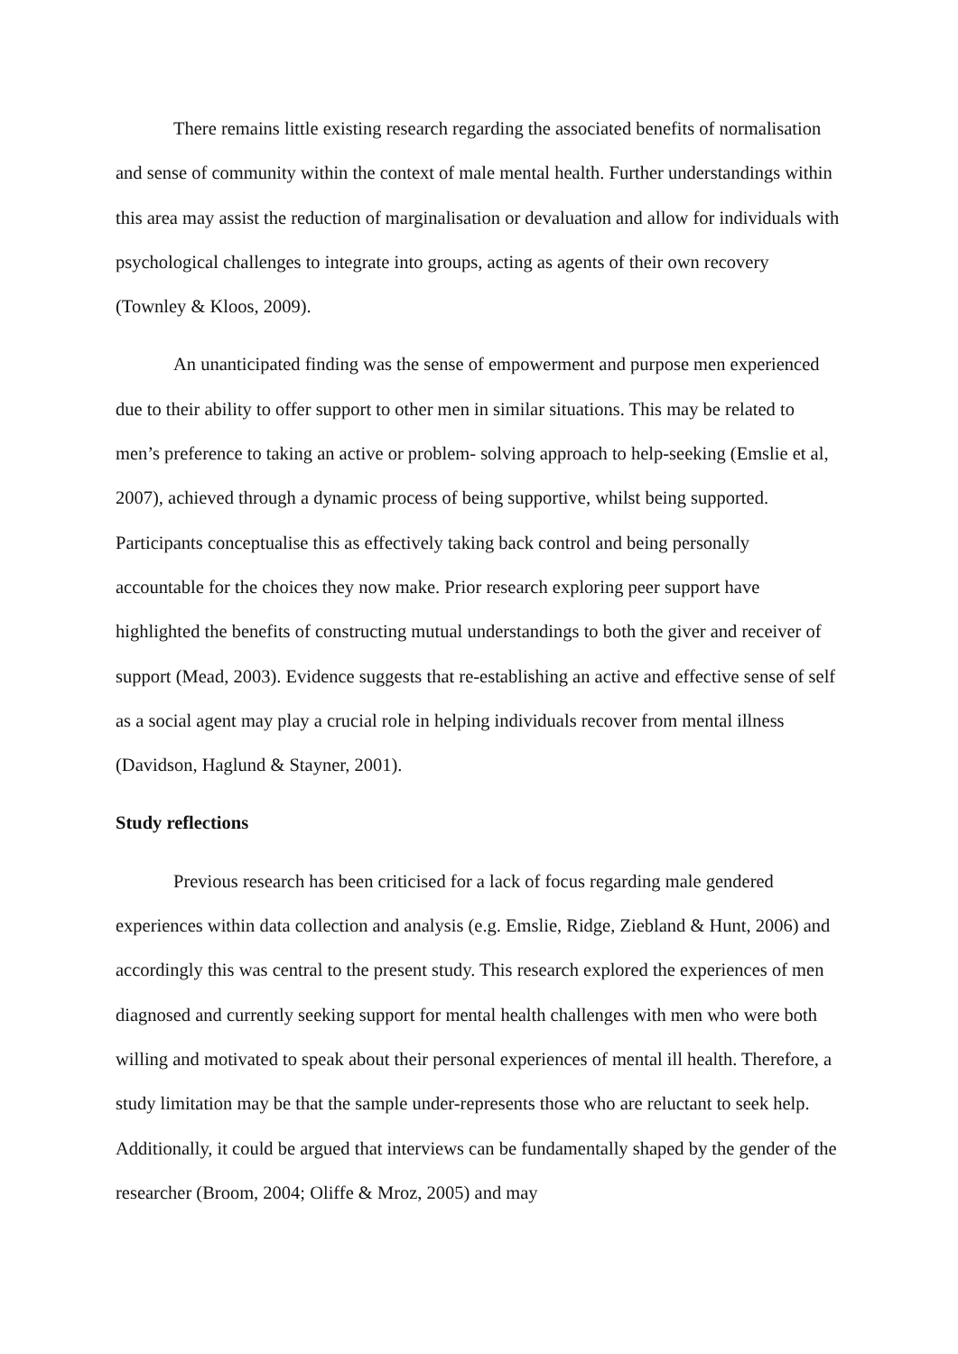There remains little existing research regarding the associated benefits of normalisation and sense of community within the context of male mental health. Further understandings within this area may assist the reduction of marginalisation or devaluation and allow for individuals with psychological challenges to integrate into groups, acting as agents of their own recovery (Townley & Kloos, 2009).
An unanticipated finding was the sense of empowerment and purpose men experienced due to their ability to offer support to other men in similar situations. This may be related to men’s preference to taking an active or problem- solving approach to help-seeking (Emslie et al, 2007), achieved through a dynamic process of being supportive, whilst being supported. Participants conceptualise this as effectively taking back control and being personally accountable for the choices they now make. Prior research exploring peer support have highlighted the benefits of constructing mutual understandings to both the giver and receiver of support (Mead, 2003). Evidence suggests that re-establishing an active and effective sense of self as a social agent may play a crucial role in helping individuals recover from mental illness (Davidson, Haglund & Stayner, 2001).
Study reflections
Previous research has been criticised for a lack of focus regarding male gendered experiences within data collection and analysis (e.g. Emslie, Ridge, Ziebland & Hunt, 2006) and accordingly this was central to the present study. This research explored the experiences of men diagnosed and currently seeking support for mental health challenges with men who were both willing and motivated to speak about their personal experiences of mental ill health. Therefore, a study limitation may be that the sample under-represents those who are reluctant to seek help. Additionally, it could be argued that interviews can be fundamentally shaped by the gender of the researcher (Broom, 2004; Oliffe & Mroz, 2005) and may